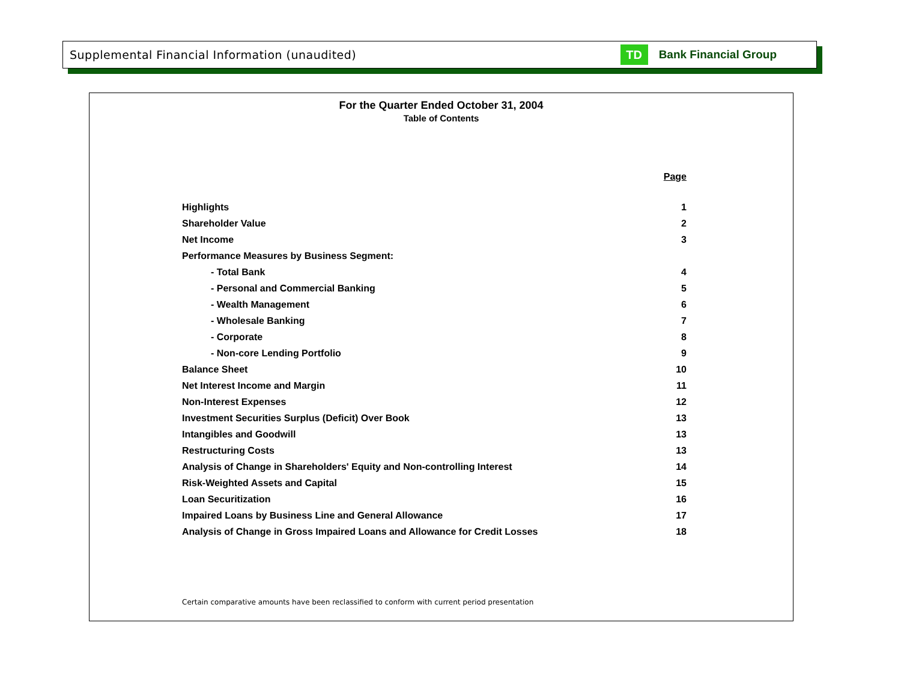Supplemental Financial Information (unaudited) TD Bank Financial Group
For the Quarter Ended October 31, 2004
Table of Contents
| | Page |
| Highlights | 1 |
| Shareholder Value | 2 |
| Net Income | 3 |
| Performance Measures by Business Segment: | |
| - Total Bank | 4 |
| - Personal and Commercial Banking | 5 |
| - Wealth Management | 6 |
| - Wholesale Banking | 7 |
| - Corporate | 8 |
| - Non-core Lending Portfolio | 9 |
| Balance Sheet | 10 |
| Net Interest Income and Margin | 11 |
| Non-Interest Expenses | 12 |
| Investment Securities Surplus (Deficit) Over Book | 13 |
| Intangibles and Goodwill | 13 |
| Restructuring Costs | 13 |
| Analysis of Change in Shareholders' Equity and Non-controlling Interest | 14 |
| Risk-Weighted Assets and Capital | 15 |
| Loan Securitization | 16 |
| Impaired Loans by Business Line and General Allowance | 17 |
| Analysis of Change in Gross Impaired Loans and Allowance for Credit Losses | 18 |
Certain comparative amounts have been reclassified to conform with current period presentation